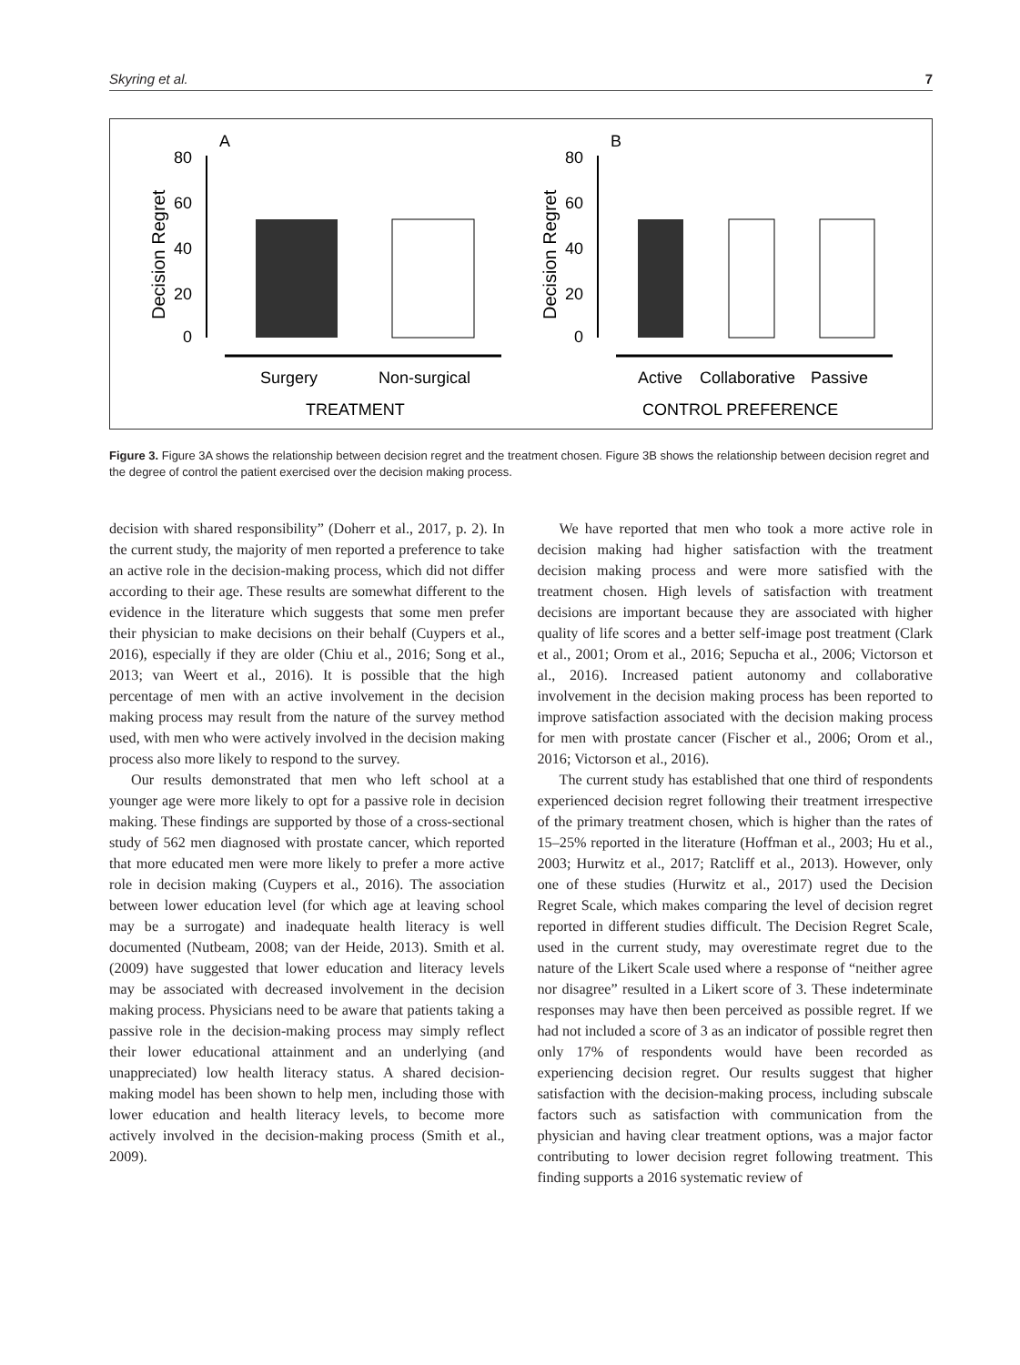Skyring et al. 7
A
B
80
60
40
20
0
80
60
40
20
0
Decision Regret
Decision Regret
Surgery
Non-surgical
Active
Collaborative
Passive
TREATMENT
CONTROL PREFERENCE
Figure 3. Figure 3A shows the relationship between decision regret and the treatment chosen. Figure 3B shows the relationship between decision regret and the degree of control the patient exercised over the decision making process.
decision with shared responsibility” (Doherr et al., 2017, p. 2). In the current study, the majority of men reported a preference to take an active role in the decision-making process, which did not differ according to their age. These results are somewhat different to the evidence in the literature which suggests that some men prefer their physician to make decisions on their behalf (Cuypers et al., 2016), especially if they are older (Chiu et al., 2016; Song et al., 2013; van Weert et al., 2016). It is possible that the high percentage of men with an active involvement in the decision making process may result from the nature of the survey method used, with men who were actively involved in the decision making process also more likely to respond to the survey.
Our results demonstrated that men who left school at a younger age were more likely to opt for a passive role in decision making. These findings are supported by those of a cross-sectional study of 562 men diagnosed with prostate cancer, which reported that more educated men were more likely to prefer a more active role in decision making (Cuypers et al., 2016). The association between lower education level (for which age at leaving school may be a surrogate) and inadequate health literacy is well documented (Nutbeam, 2008; van der Heide, 2013). Smith et al. (2009) have suggested that lower education and literacy levels may be associated with decreased involvement in the decision making process. Physicians need to be aware that patients taking a passive role in the decision-making process may simply reflect their lower educational attainment and an underlying (and unappreciated) low health literacy status. A shared decision-making model has been shown to help men, including those with lower education and health literacy levels, to become more actively involved in the decision-making process (Smith et al., 2009).
We have reported that men who took a more active role in decision making had higher satisfaction with the treatment decision making process and were more satisfied with the treatment chosen. High levels of satisfaction with treatment decisions are important because they are associated with higher quality of life scores and a better self-image post treatment (Clark et al., 2001; Orom et al., 2016; Sepucha et al., 2006; Victorson et al., 2016). Increased patient autonomy and collaborative involvement in the decision making process has been reported to improve satisfaction associated with the decision making process for men with prostate cancer (Fischer et al., 2006; Orom et al., 2016; Victorson et al., 2016).
The current study has established that one third of respondents experienced decision regret following their treatment irrespective of the primary treatment chosen, which is higher than the rates of 15–25% reported in the literature (Hoffman et al., 2003; Hu et al., 2003; Hurwitz et al., 2017; Ratcliff et al., 2013). However, only one of these studies (Hurwitz et al., 2017) used the Decision Regret Scale, which makes comparing the level of decision regret reported in different studies difficult. The Decision Regret Scale, used in the current study, may overestimate regret due to the nature of the Likert Scale used where a response of “neither agree nor disagree” resulted in a Likert score of 3. These indeterminate responses may have then been perceived as possible regret. If we had not included a score of 3 as an indicator of possible regret then only 17% of respondents would have been recorded as experiencing decision regret. Our results suggest that higher satisfaction with the decision-making process, including subscale factors such as satisfaction with communication from the physician and having clear treatment options, was a major factor contributing to lower decision regret following treatment. This finding supports a 2016 systematic review of